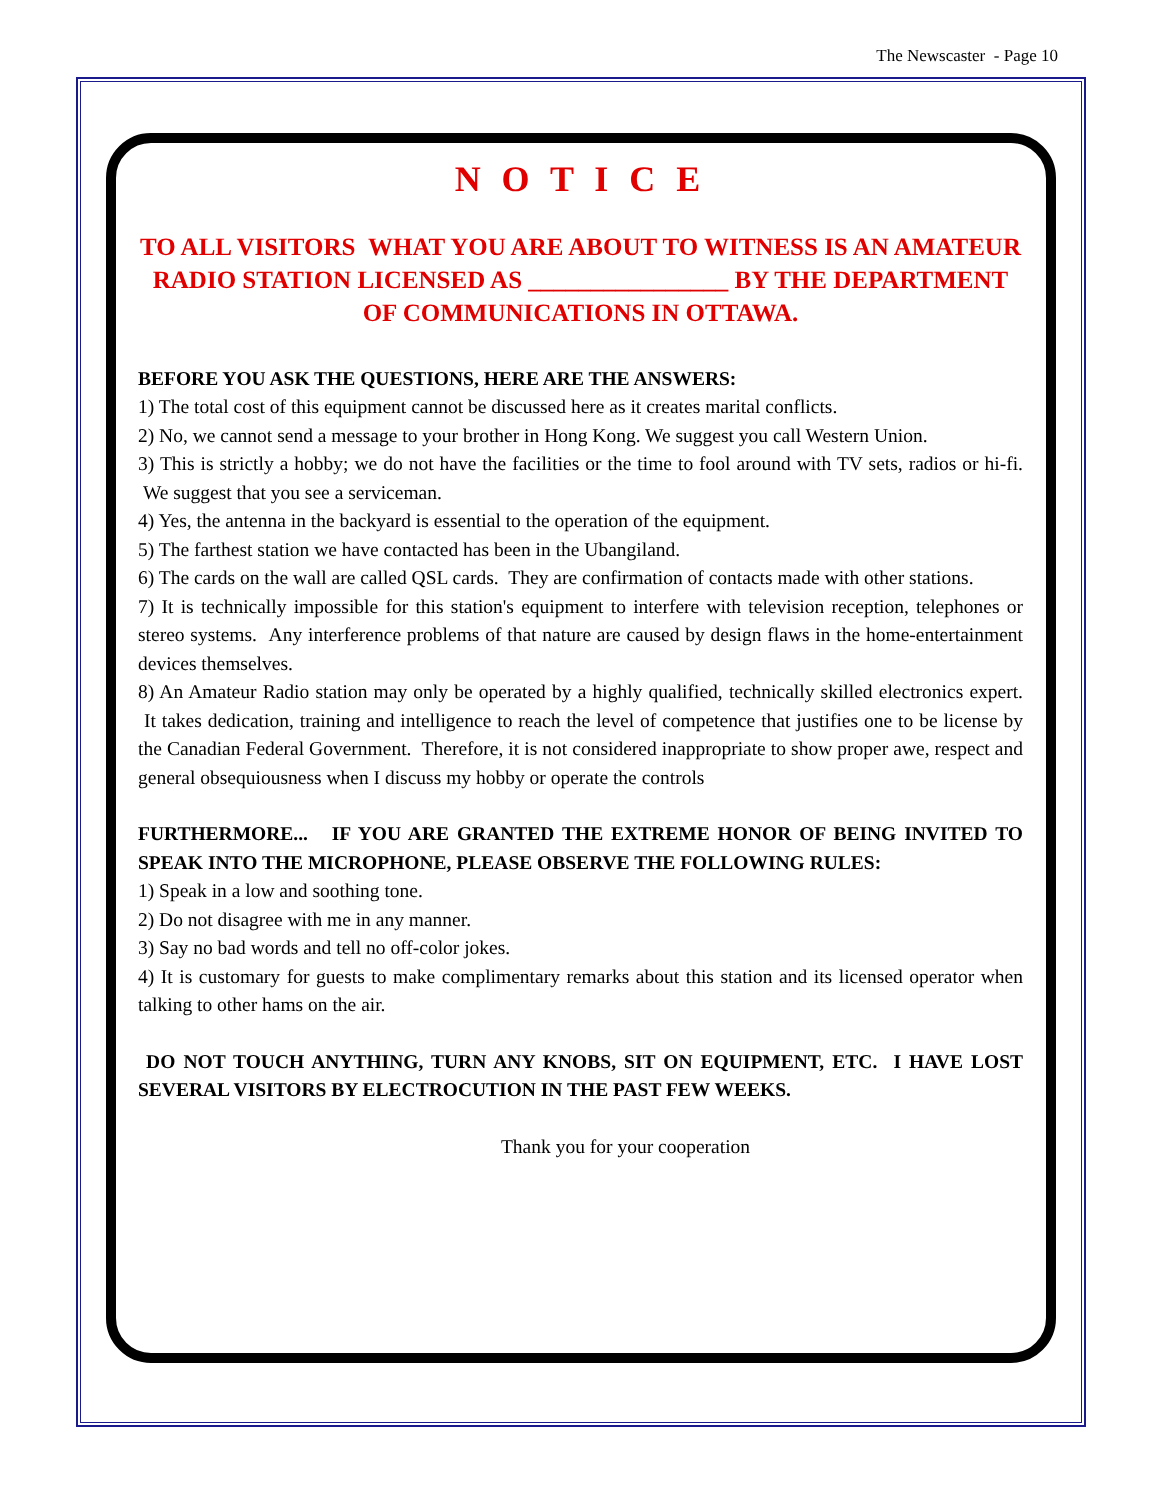The Newscaster - Page 10
N O T I C E
TO ALL VISITORS WHAT YOU ARE ABOUT TO WITNESS IS AN AMATEUR RADIO STATION LICENSED AS ________________ BY THE DEPARTMENT OF COMMUNICATIONS IN OTTAWA.
BEFORE YOU ASK THE QUESTIONS, HERE ARE THE ANSWERS:
1) The total cost of this equipment cannot be discussed here as it creates marital conflicts.
2) No, we cannot send a message to your brother in Hong Kong. We suggest you call Western Union.
3) This is strictly a hobby; we do not have the facilities or the time to fool around with TV sets, radios or hi-fi. We suggest that you see a serviceman.
4) Yes, the antenna in the backyard is essential to the operation of the equipment.
5) The farthest station we have contacted has been in the Ubangiland.
6) The cards on the wall are called QSL cards. They are confirmation of contacts made with other stations.
7) It is technically impossible for this station's equipment to interfere with television reception, telephones or stereo systems. Any interference problems of that nature are caused by design flaws in the home-entertainment devices themselves.
8) An Amateur Radio station may only be operated by a highly qualified, technically skilled electronics expert. It takes dedication, training and intelligence to reach the level of competence that justifies one to be license by the Canadian Federal Government. Therefore, it is not considered inappropriate to show proper awe, respect and general obsequiousness when I discuss my hobby or operate the controls
FURTHERMORE... IF YOU ARE GRANTED THE EXTREME HONOR OF BEING INVITED TO SPEAK INTO THE MICROPHONE, PLEASE OBSERVE THE FOLLOWING RULES:
1) Speak in a low and soothing tone.
2) Do not disagree with me in any manner.
3) Say no bad words and tell no off-color jokes.
4) It is customary for guests to make complimentary remarks about this station and its licensed operator when talking to other hams on the air.
DO NOT TOUCH ANYTHING, TURN ANY KNOBS, SIT ON EQUIPMENT, ETC. I HAVE LOST SEVERAL VISITORS BY ELECTROCUTION IN THE PAST FEW WEEKS.
Thank you for your cooperation